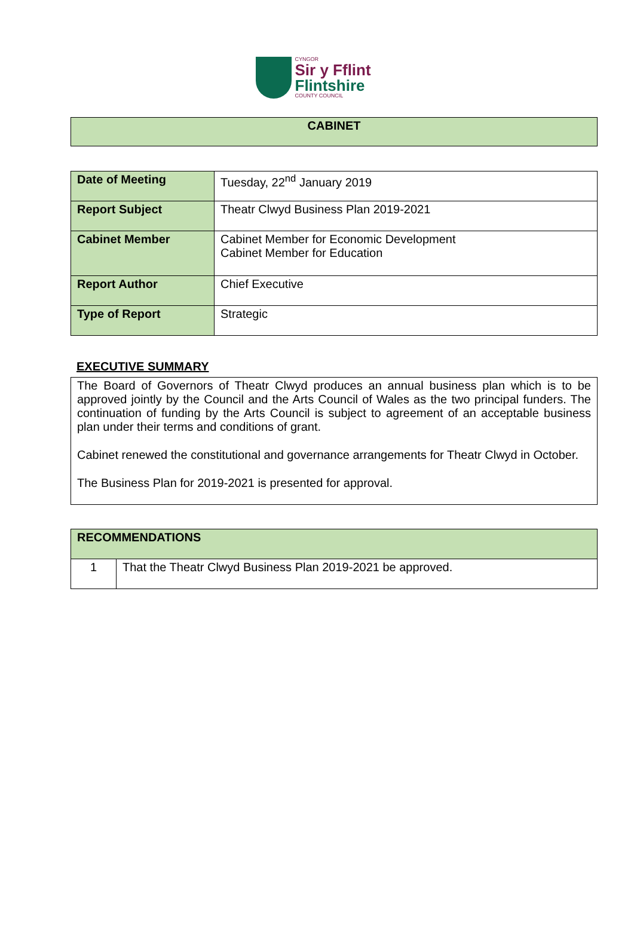CYNGOR
Sir y Fflint
Flintshire
COUNTY COUNCIL
CABINET
| Date of Meeting | Tuesday, 22<sup>nd</sup> January 2019 |
| Report Subject | Theatr Clwyd Business Plan 2019-2021 |
| Cabinet Member | Cabinet Member for Economic Development Cabinet Member for Education |
| Report Author | Chief Executive |
| Type of Report | Strategic |
EXECUTIVE SUMMARY
The Board of Governors of Theatr Clwyd produces an annual business plan which is to be approved jointly by the Council and the Arts Council of Wales as the two principal funders. The continuation of funding by the Arts Council is subject to agreement of an acceptable business plan under their terms and conditions of grant.
Cabinet renewed the constitutional and governance arrangements for Theatr Clwyd in October.
The Business Plan for 2019-2021 is presented for approval.
| RECOMMENDATIONS | |
| 1 | That the Theatr Clwyd Business Plan 2019-2021 be approved. |